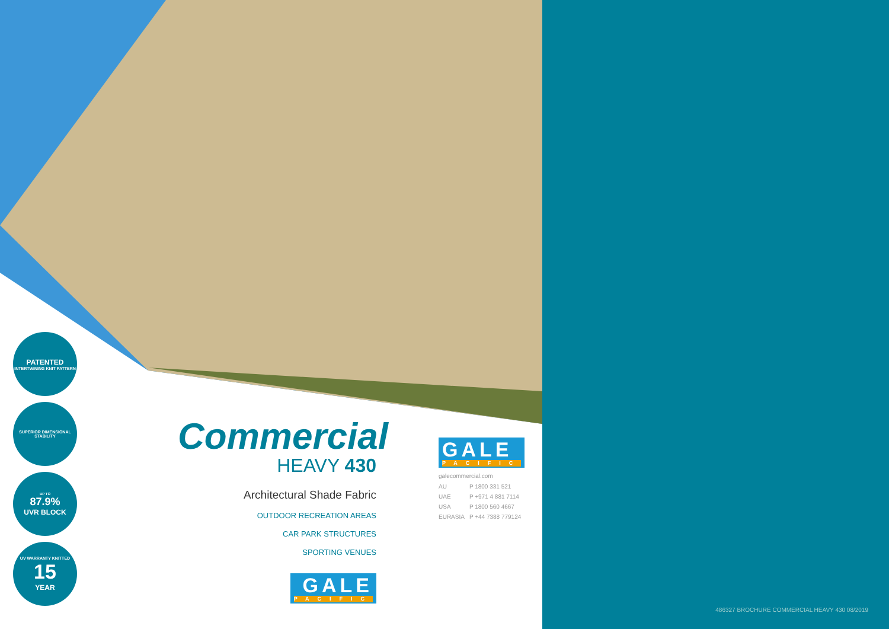PATENTED
INTERTWINING KNIT PATTERN
SUPERIOR DIMENSIONAL STABILITY
UP TO
87.9%
UVR BLOCK
UV WARRANTY KNITTED
15
YEAR
Commercial
HEAVY 430
Architectural Shade Fabric
OUTDOOR RECREATION AREAS
CAR PARK STRUCTURES
SPORTING VENUES
GALE PACIFIC
GALE PACIFIC
galecommercial.com
| AU | P 1800 331 521 |
| UAE | P +971 4 881 7114 |
| USA | P 1800 560 4667 |
| EURASIA | P +44 7388 779124 |
486327 BROCHURE COMMERCIAL HEAVY 430 08/2019